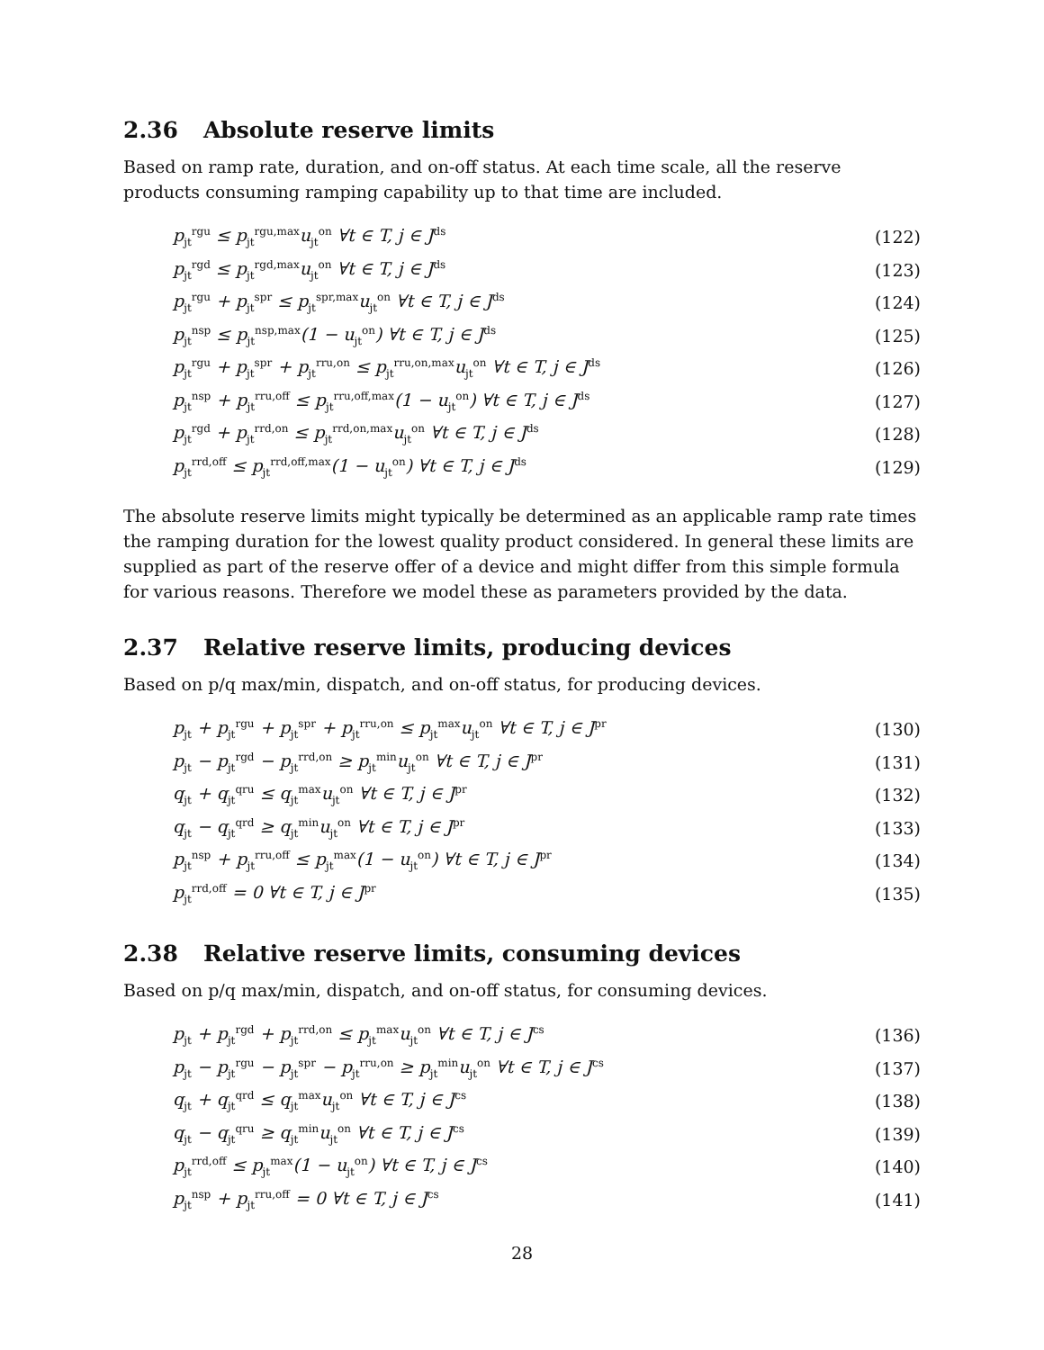2.36 Absolute reserve limits
Based on ramp rate, duration, and on-off status. At each time scale, all the reserve products consuming ramping capability up to that time are included.
p<sub>jt</sub><sup>rgu</sup> ≤ p<sub>jt</sub><sup>rgu,max</sup>u<sub>jt</sub><sup>on</sup> ∀t ∈ T, j ∈ J<sup>ds</sup> (122)
p<sub>jt</sub><sup>rgd</sup> ≤ p<sub>jt</sub><sup>rgd,max</sup>u<sub>jt</sub><sup>on</sup> ∀t ∈ T, j ∈ J<sup>ds</sup> (123)
p<sub>jt</sub><sup>rgu</sup> + p<sub>jt</sub><sup>spr</sup> ≤ p<sub>jt</sub><sup>spr,max</sup>u<sub>jt</sub><sup>on</sup> ∀t ∈ T, j ∈ J<sup>ds</sup> (124)
p<sub>jt</sub><sup>nsp</sup> ≤ p<sub>jt</sub><sup>nsp,max</sup>(1 − u<sub>jt</sub><sup>on</sup>) ∀t ∈ T, j ∈ J<sup>ds</sup> (125)
p<sub>jt</sub><sup>rgu</sup> + p<sub>jt</sub><sup>spr</sup> + p<sub>jt</sub><sup>rru,on</sup> ≤ p<sub>jt</sub><sup>rru,on,max</sup>u<sub>jt</sub><sup>on</sup> ∀t ∈ T, j ∈ J<sup>ds</sup> (126)
p<sub>jt</sub><sup>nsp</sup> + p<sub>jt</sub><sup>rru,off</sup> ≤ p<sub>jt</sub><sup>rru,off,max</sup>(1 − u<sub>jt</sub><sup>on</sup>) ∀t ∈ T, j ∈ J<sup>ds</sup> (127)
p<sub>jt</sub><sup>rgd</sup> + p<sub>jt</sub><sup>rrd,on</sup> ≤ p<sub>jt</sub><sup>rrd,on,max</sup>u<sub>jt</sub><sup>on</sup> ∀t ∈ T, j ∈ J<sup>ds</sup> (128)
p<sub>jt</sub><sup>rrd,off</sup> ≤ p<sub>jt</sub><sup>rrd,off,max</sup>(1 − u<sub>jt</sub><sup>on</sup>) ∀t ∈ T, j ∈ J<sup>ds</sup> (129)
The absolute reserve limits might typically be determined as an applicable ramp rate times the ramping duration for the lowest quality product considered. In general these limits are supplied as part of the reserve offer of a device and might differ from this simple formula for various reasons. Therefore we model these as parameters provided by the data.
2.37 Relative reserve limits, producing devices
Based on p/q max/min, dispatch, and on-off status, for producing devices.
p<sub>jt</sub> + p<sub>jt</sub><sup>rgu</sup> + p<sub>jt</sub><sup>spr</sup> + p<sub>jt</sub><sup>rru,on</sup> ≤ p<sub>jt</sub><sup>max</sup>u<sub>jt</sub><sup>on</sup> ∀t ∈ T, j ∈ J<sup>pr</sup> (130)
p<sub>jt</sub> − p<sub>jt</sub><sup>rgd</sup> − p<sub>jt</sub><sup>rrd,on</sup> ≥ p<sub>jt</sub><sup>min</sup>u<sub>jt</sub><sup>on</sup> ∀t ∈ T, j ∈ J<sup>pr</sup> (131)
q<sub>jt</sub> + q<sub>jt</sub><sup>qru</sup> ≤ q<sub>jt</sub><sup>max</sup>u<sub>jt</sub><sup>on</sup> ∀t ∈ T, j ∈ J<sup>pr</sup> (132)
q<sub>jt</sub> − q<sub>jt</sub><sup>qrd</sup> ≥ q<sub>jt</sub><sup>min</sup>u<sub>jt</sub><sup>on</sup> ∀t ∈ T, j ∈ J<sup>pr</sup> (133)
p<sub>jt</sub><sup>nsp</sup> + p<sub>jt</sub><sup>rru,off</sup> ≤ p<sub>jt</sub><sup>max</sup>(1 − u<sub>jt</sub><sup>on</sup>) ∀t ∈ T, j ∈ J<sup>pr</sup> (134)
p<sub>jt</sub><sup>rrd,off</sup> = 0 ∀t ∈ T, j ∈ J<sup>pr</sup> (135)
2.38 Relative reserve limits, consuming devices
Based on p/q max/min, dispatch, and on-off status, for consuming devices.
p<sub>jt</sub> + p<sub>jt</sub><sup>rgd</sup> + p<sub>jt</sub><sup>rrd,on</sup> ≤ p<sub>jt</sub><sup>max</sup>u<sub>jt</sub><sup>on</sup> ∀t ∈ T, j ∈ J<sup>cs</sup> (136)
p<sub>jt</sub> − p<sub>jt</sub><sup>rgu</sup> − p<sub>jt</sub><sup>spr</sup> − p<sub>jt</sub><sup>rru,on</sup> ≥ p<sub>jt</sub><sup>min</sup>u<sub>jt</sub><sup>on</sup> ∀t ∈ T, j ∈ J<sup>cs</sup> (137)
q<sub>jt</sub> + q<sub>jt</sub><sup>qrd</sup> ≤ q<sub>jt</sub><sup>max</sup>u<sub>jt</sub><sup>on</sup> ∀t ∈ T, j ∈ J<sup>cs</sup> (138)
q<sub>jt</sub> − q<sub>jt</sub><sup>qru</sup> ≥ q<sub>jt</sub><sup>min</sup>u<sub>jt</sub><sup>on</sup> ∀t ∈ T, j ∈ J<sup>cs</sup> (139)
p<sub>jt</sub><sup>rrd,off</sup> ≤ p<sub>jt</sub><sup>max</sup>(1 − u<sub>jt</sub><sup>on</sup>) ∀t ∈ T, j ∈ J<sup>cs</sup> (140)
p<sub>jt</sub><sup>nsp</sup> + p<sub>jt</sub><sup>rru,off</sup> = 0 ∀t ∈ T, j ∈ J<sup>cs</sup> (141)
28